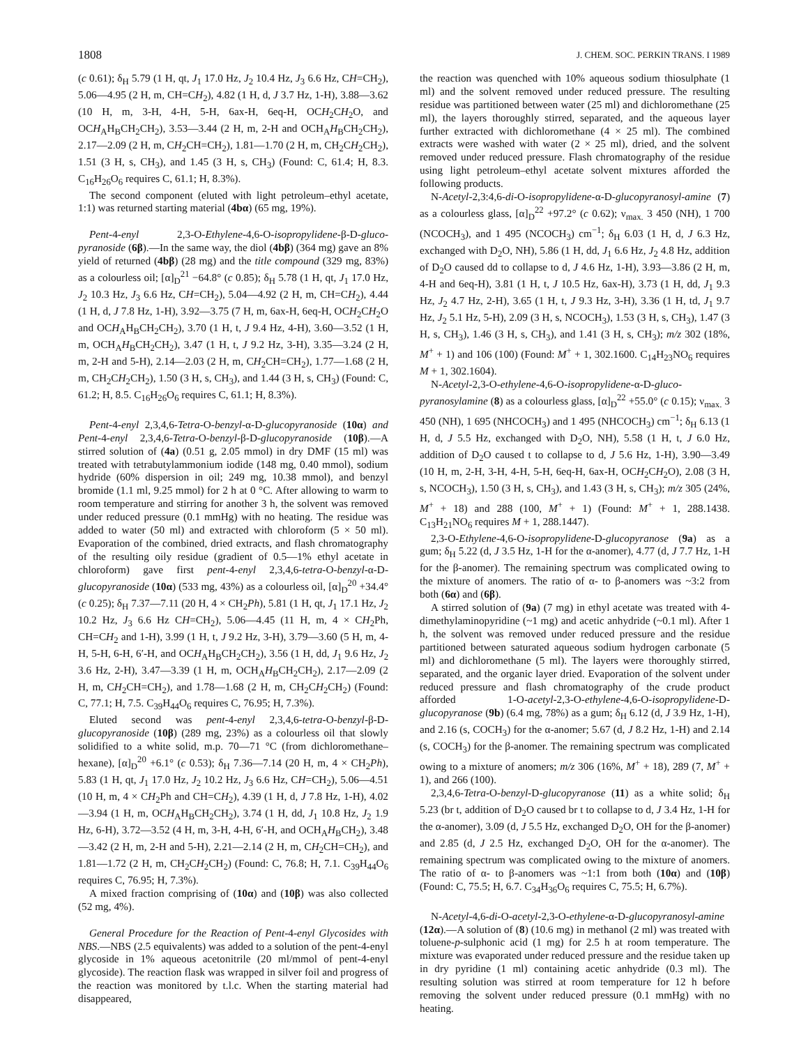1808 J. CHEM. SOC. PERKIN TRANS. I 1989
(c 0.61); δ<sub>H</sub> 5.79 (1 H, qt, J<sub>1</sub> 17.0 Hz, J<sub>2</sub> 10.4 Hz, J<sub>3</sub> 6.6 Hz, CH=CH<sub>2</sub>), 5.06—4.95 (2 H, m, CH=CH<sub>2</sub>), 4.82 (1 H, d, J 3.7 Hz, 1-H), 3.88—3.62 (10 H, m, 3-H, 4-H, 5-H, 6ax-H, 6eq-H, OCH<sub>2</sub>CH<sub>2</sub>O, and OCH<sub>A</sub>H<sub>B</sub>CH<sub>2</sub>CH<sub>2</sub>), 3.53—3.44 (2 H, m, 2-H and OCH<sub>A</sub>H<sub>B</sub>CH<sub>2</sub>CH<sub>2</sub>), 2.17—2.09 (2 H, m, CH<sub>2</sub>CH=CH<sub>2</sub>), 1.81—1.70 (2 H, m, CH<sub>2</sub>CH<sub>2</sub>CH<sub>2</sub>), 1.51 (3 H, s, CH<sub>3</sub>), and 1.45 (3 H, s, CH<sub>3</sub>) (Found: C, 61.4; H, 8.3. C<sub>16</sub>H<sub>26</sub>O<sub>6</sub> requires C, 61.1; H, 8.3%).
The second component (eluted with light petroleum–ethyl acetate, 1:1) was returned starting material (4bα) (65 mg, 19%).
Pent-4-enyl 2,3-O-Ethylene-4,6-O-isopropylidene-β-D-gluco-pyranoside (6β).—In the same way, the diol (4bβ) (364 mg) gave an 8% yield of returned (4bβ) (28 mg) and the title compound (329 mg, 83%) as a colourless oil; [α]<sub>D</sub><sup>21</sup> −64.8° (c 0.85); δ<sub>H</sub> 5.78 (1 H, qt, J<sub>1</sub> 17.0 Hz, J<sub>2</sub> 10.3 Hz, J<sub>3</sub> 6.6 Hz, CH=CH<sub>2</sub>), 5.04—4.92 (2 H, m, CH=CH<sub>2</sub>), 4.44 (1 H, d, J 7.8 Hz, 1-H), 3.92—3.75 (7 H, m, 6ax-H, 6eq-H, OCH<sub>2</sub>CH<sub>2</sub>O and OCH<sub>A</sub>H<sub>B</sub>CH<sub>2</sub>CH<sub>2</sub>), 3.70 (1 H, t, J 9.4 Hz, 4-H), 3.60—3.52 (1 H, m, OCH<sub>A</sub>H<sub>B</sub>CH<sub>2</sub>CH<sub>2</sub>), 3.47 (1 H, t, J 9.2 Hz, 3-H), 3.35—3.24 (2 H, m, 2-H and 5-H), 2.14—2.03 (2 H, m, CH<sub>2</sub>CH=CH<sub>2</sub>), 1.77—1.68 (2 H, m, CH<sub>2</sub>CH<sub>2</sub>CH<sub>2</sub>), 1.50 (3 H, s, CH<sub>3</sub>), and 1.44 (3 H, s, CH<sub>3</sub>) (Found: C, 61.2; H, 8.5. C<sub>16</sub>H<sub>26</sub>O<sub>6</sub> requires C, 61.1; H, 8.3%).
Pent-4-enyl 2,3,4,6-Tetra-O-benzyl-α-D-glucopyranoside (10α) and Pent-4-enyl 2,3,4,6-Tetra-O-benzyl-β-D-glucopyranoside (10β).—A stirred solution of (4a) (0.51 g, 2.05 mmol) in dry DMF (15 ml) was treated with tetrabutylammonium iodide (148 mg, 0.40 mmol), sodium hydride (60% dispersion in oil; 249 mg, 10.38 mmol), and benzyl bromide (1.1 ml, 9.25 mmol) for 2 h at 0 °C. After allowing to warm to room temperature and stirring for another 3 h, the solvent was removed under reduced pressure (0.1 mmHg) with no heating. The residue was added to water (50 ml) and extracted with chloroform (5 × 50 ml). Evaporation of the combined, dried extracts, and flash chromatography of the resulting oily residue (gradient of 0.5—1% ethyl acetate in chloroform) gave first pent-4-enyl 2,3,4,6-tetra-O-benzyl-α-D-glucopyranoside (10α) (533 mg, 43%) as a colourless oil, [α]<sub>D</sub><sup>20</sup> +34.4° (c 0.25); δ<sub>H</sub> 7.37—7.11 (20 H, 4 × CH<sub>2</sub>Ph), 5.81 (1 H, qt, J<sub>1</sub> 17.1 Hz, J<sub>2</sub> 10.2 Hz, J<sub>3</sub> 6.6 Hz CH=CH<sub>2</sub>), 5.06—4.45 (11 H, m, 4 × CH<sub>2</sub>Ph, CH=CH<sub>2</sub> and 1-H), 3.99 (1 H, t, J 9.2 Hz, 3-H), 3.79—3.60 (5 H, m, 4-H, 5-H, 6-H, 6′-H, and OCH<sub>A</sub>H<sub>B</sub>CH<sub>2</sub>CH<sub>2</sub>), 3.56 (1 H, dd, J<sub>1</sub> 9.6 Hz, J<sub>2</sub> 3.6 Hz, 2-H), 3.47—3.39 (1 H, m, OCH<sub>A</sub>H<sub>B</sub>CH<sub>2</sub>CH<sub>2</sub>), 2.17—2.09 (2 H, m, CH<sub>2</sub>CH=CH<sub>2</sub>), and 1.78—1.68 (2 H, m, CH<sub>2</sub>CH<sub>2</sub>CH<sub>2</sub>) (Found: C, 77.1; H, 7.5. C<sub>39</sub>H<sub>44</sub>O<sub>6</sub> requires C, 76.95; H, 7.3%).
Eluted second was pent-4-enyl 2,3,4,6-tetra-O-benzyl-β-D-glucopyranoside (10β) (289 mg, 23%) as a colourless oil that slowly solidified to a white solid, m.p. 70—71 °C (from dichloromethane–hexane), [α]<sub>D</sub><sup>20</sup> +6.1° (c 0.53); δ<sub>H</sub> 7.36—7.14 (20 H, m, 4 × CH<sub>2</sub>Ph), 5.83 (1 H, qt, J<sub>1</sub> 17.0 Hz, J<sub>2</sub> 10.2 Hz, J<sub>3</sub> 6.6 Hz, CH=CH<sub>2</sub>), 5.06—4.51 (10 H, m, 4 × CH<sub>2</sub>Ph and CH=CH<sub>2</sub>), 4.39 (1 H, d, J 7.8 Hz, 1-H), 4.02—3.94 (1 H, m, OCH<sub>A</sub>H<sub>B</sub>CH<sub>2</sub>CH<sub>2</sub>), 3.74 (1 H, dd, J<sub>1</sub> 10.8 Hz, J<sub>2</sub> 1.9 Hz, 6-H), 3.72—3.52 (4 H, m, 3-H, 4-H, 6′-H, and OCH<sub>A</sub>H<sub>B</sub>CH<sub>2</sub>), 3.48—3.42 (2 H, m, 2-H and 5-H), 2.21—2.14 (2 H, m, CH<sub>2</sub>CH=CH<sub>2</sub>), and 1.81—1.72 (2 H, m, CH<sub>2</sub>CH<sub>2</sub>CH<sub>2</sub>) (Found: C, 76.8; H, 7.1. C<sub>39</sub>H<sub>44</sub>O<sub>6</sub> requires C, 76.95; H, 7.3%).
A mixed fraction comprising of (10α) and (10β) was also collected (52 mg, 4%).
General Procedure for the Reaction of Pent-4-enyl Glycosides with NBS.—NBS (2.5 equivalents) was added to a solution of the pent-4-enyl glycoside in 1% aqueous acetonitrile (20 ml/mmol of pent-4-enyl glycoside). The reaction flask was wrapped in silver foil and progress of the reaction was monitored by t.l.c. When the starting material had disappeared,
the reaction was quenched with 10% aqueous sodium thiosulphate (1 ml) and the solvent removed under reduced pressure. The resulting residue was partitioned between water (25 ml) and dichloromethane (25 ml), the layers thoroughly stirred, separated, and the aqueous layer further extracted with dichloromethane (4 × 25 ml). The combined extracts were washed with water (2 × 25 ml), dried, and the solvent removed under reduced pressure. Flash chromatography of the residue using light petroleum–ethyl acetate solvent mixtures afforded the following products.
N-Acetyl-2,3:4,6-di-O-isopropylidene-α-D-glucopyranosyl-amine (7) as a colourless glass, [α]<sub>D</sub><sup>22</sup> +97.2° (c 0.62); ν<sub>max.</sub> 3 450 (NH), 1 700 (NCOCH<sub>3</sub>), and 1 495 (NCOCH<sub>3</sub>) cm<sup>−1</sup>; δ<sub>H</sub> 6.03 (1 H, d, J 6.3 Hz, exchanged with D<sub>2</sub>O, NH), 5.86 (1 H, dd, J<sub>1</sub> 6.6 Hz, J<sub>2</sub> 4.8 Hz, addition of D<sub>2</sub>O caused dd to collapse to d, J 4.6 Hz, 1-H), 3.93—3.86 (2 H, m, 4-H and 6eq-H), 3.81 (1 H, t, J 10.5 Hz, 6ax-H), 3.73 (1 H, dd, J<sub>1</sub> 9.3 Hz, J<sub>2</sub> 4.7 Hz, 2-H), 3.65 (1 H, t, J 9.3 Hz, 3-H), 3.36 (1 H, td, J<sub>1</sub> 9.7 Hz, J<sub>2</sub> 5.1 Hz, 5-H), 2.09 (3 H, s, NCOCH<sub>3</sub>), 1.53 (3 H, s, CH<sub>3</sub>), 1.47 (3 H, s, CH<sub>3</sub>), 1.46 (3 H, s, CH<sub>3</sub>), and 1.41 (3 H, s, CH<sub>3</sub>); m/z 302 (18%, M<sup>+</sup> + 1) and 106 (100) (Found: M<sup>+</sup> + 1, 302.1600. C<sub>14</sub>H<sub>23</sub>NO<sub>6</sub> requires M + 1, 302.1604).
N-Acetyl-2,3-O-ethylene-4,6-O-isopropylidene-α-D-gluco-pyranosylamine (8) as a colourless glass, [α]<sub>D</sub><sup>22</sup> +55.0° (c 0.15); ν<sub>max.</sub> 3 450 (NH), 1 695 (NHCOCH<sub>3</sub>) and 1 495 (NHCOCH<sub>3</sub>) cm<sup>−1</sup>; δ<sub>H</sub> 6.13 (1 H, d, J 5.5 Hz, exchanged with D<sub>2</sub>O, NH), 5.58 (1 H, t, J 6.0 Hz, addition of D<sub>2</sub>O caused t to collapse to d, J 5.6 Hz, 1-H), 3.90—3.49 (10 H, m, 2-H, 3-H, 4-H, 5-H, 6eq-H, 6ax-H, OCH<sub>2</sub>CH<sub>2</sub>O), 2.08 (3 H, s, NCOCH<sub>3</sub>), 1.50 (3 H, s, CH<sub>3</sub>), and 1.43 (3 H, s, CH<sub>3</sub>); m/z 305 (24%, M<sup>+</sup> + 18) and 288 (100, M<sup>+</sup> + 1) (Found: M<sup>+</sup> + 1, 288.1438. C<sub>13</sub>H<sub>21</sub>NO<sub>6</sub> requires M + 1, 288.1447).
2,3-O-Ethylene-4,6-O-isopropylidene-D-glucopyranose (9a) as a gum; δ<sub>H</sub> 5.22 (d, J 3.5 Hz, 1-H for the α-anomer), 4.77 (d, J 7.7 Hz, 1-H for the β-anomer). The remaining spectrum was complicated owing to the mixture of anomers. The ratio of α- to β-anomers was ~3:2 from both (6α) and (6β).
A stirred solution of (9a) (7 mg) in ethyl acetate was treated with 4-dimethylaminopyridine (~1 mg) and acetic anhydride (~0.1 ml). After 1 h, the solvent was removed under reduced pressure and the residue partitioned between saturated aqueous sodium hydrogen carbonate (5 ml) and dichloromethane (5 ml). The layers were thoroughly stirred, separated, and the organic layer dried. Evaporation of the solvent under reduced pressure and flash chromatography of the crude product afforded 1-O-acetyl-2,3-O-ethylene-4,6-O-isopropylidene-D-glucopyranose (9b) (6.4 mg, 78%) as a gum; δ<sub>H</sub> 6.12 (d, J 3.9 Hz, 1-H), and 2.16 (s, COCH<sub>3</sub>) for the α-anomer; 5.67 (d, J 8.2 Hz, 1-H) and 2.14 (s, COCH<sub>3</sub>) for the β-anomer. The remaining spectrum was complicated owing to a mixture of anomers; m/z 306 (16%, M<sup>+</sup> + 18), 289 (7, M<sup>+</sup> + 1), and 266 (100).
2,3,4,6-Tetra-O-benzyl-D-glucopyranose (11) as a white solid; δ<sub>H</sub> 5.23 (br t, addition of D<sub>2</sub>O caused br t to collapse to d, J 3.4 Hz, 1-H for the α-anomer), 3.09 (d, J 5.5 Hz, exchanged D<sub>2</sub>O, OH for the β-anomer) and 2.85 (d, J 2.5 Hz, exchanged D<sub>2</sub>O, OH for the α-anomer). The remaining spectrum was complicated owing to the mixture of anomers. The ratio of α- to β-anomers was ~1:1 from both (10α) and (10β) (Found: C, 75.5; H, 6.7. C<sub>34</sub>H<sub>36</sub>O<sub>6</sub> requires C, 75.5; H, 6.7%).
N-Acetyl-4,6-di-O-acetyl-2,3-O-ethylene-α-D-glucopyranosyl-amine (12α).—A solution of (8) (10.6 mg) in methanol (2 ml) was treated with toluene-p-sulphonic acid (1 mg) for 2.5 h at room temperature. The mixture was evaporated under reduced pressure and the residue taken up in dry pyridine (1 ml) containing acetic anhydride (0.3 ml). The resulting solution was stirred at room temperature for 12 h before removing the solvent under reduced pressure (0.1 mmHg) with no heating.